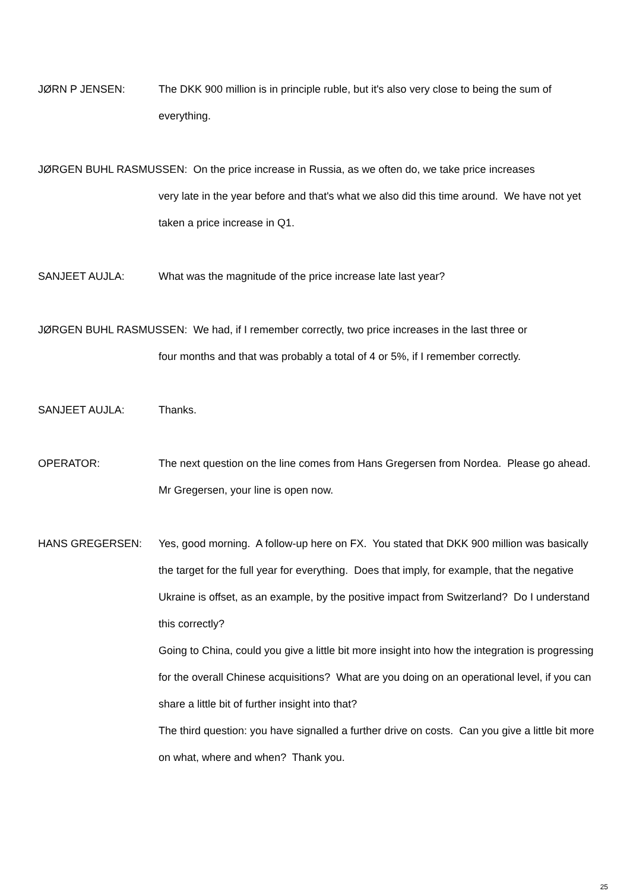JØRN P JENSEN: The DKK 900 million is in principle ruble, but it's also very close to being the sum of everything.
JØRGEN BUHL RASMUSSEN: On the price increase in Russia, as we often do, we take price increases
very late in the year before and that's what we also did this time around. We have not yet taken a price increase in Q1.
SANJEET AUJLA: What was the magnitude of the price increase late last year?
JØRGEN BUHL RASMUSSEN: We had, if I remember correctly, two price increases in the last three or
four months and that was probably a total of 4 or 5%, if I remember correctly.
SANJEET AUJLA: Thanks.
OPERATOR: The next question on the line comes from Hans Gregersen from Nordea. Please go ahead. Mr Gregersen, your line is open now.
HANS GREGERSEN: Yes, good morning. A follow-up here on FX. You stated that DKK 900 million was basically the target for the full year for everything. Does that imply, for example, that the negative Ukraine is offset, as an example, by the positive impact from Switzerland? Do I understand this correctly?
Going to China, could you give a little bit more insight into how the integration is progressing for the overall Chinese acquisitions? What are you doing on an operational level, if you can share a little bit of further insight into that?
The third question: you have signalled a further drive on costs. Can you give a little bit more on what, where and when? Thank you.
25